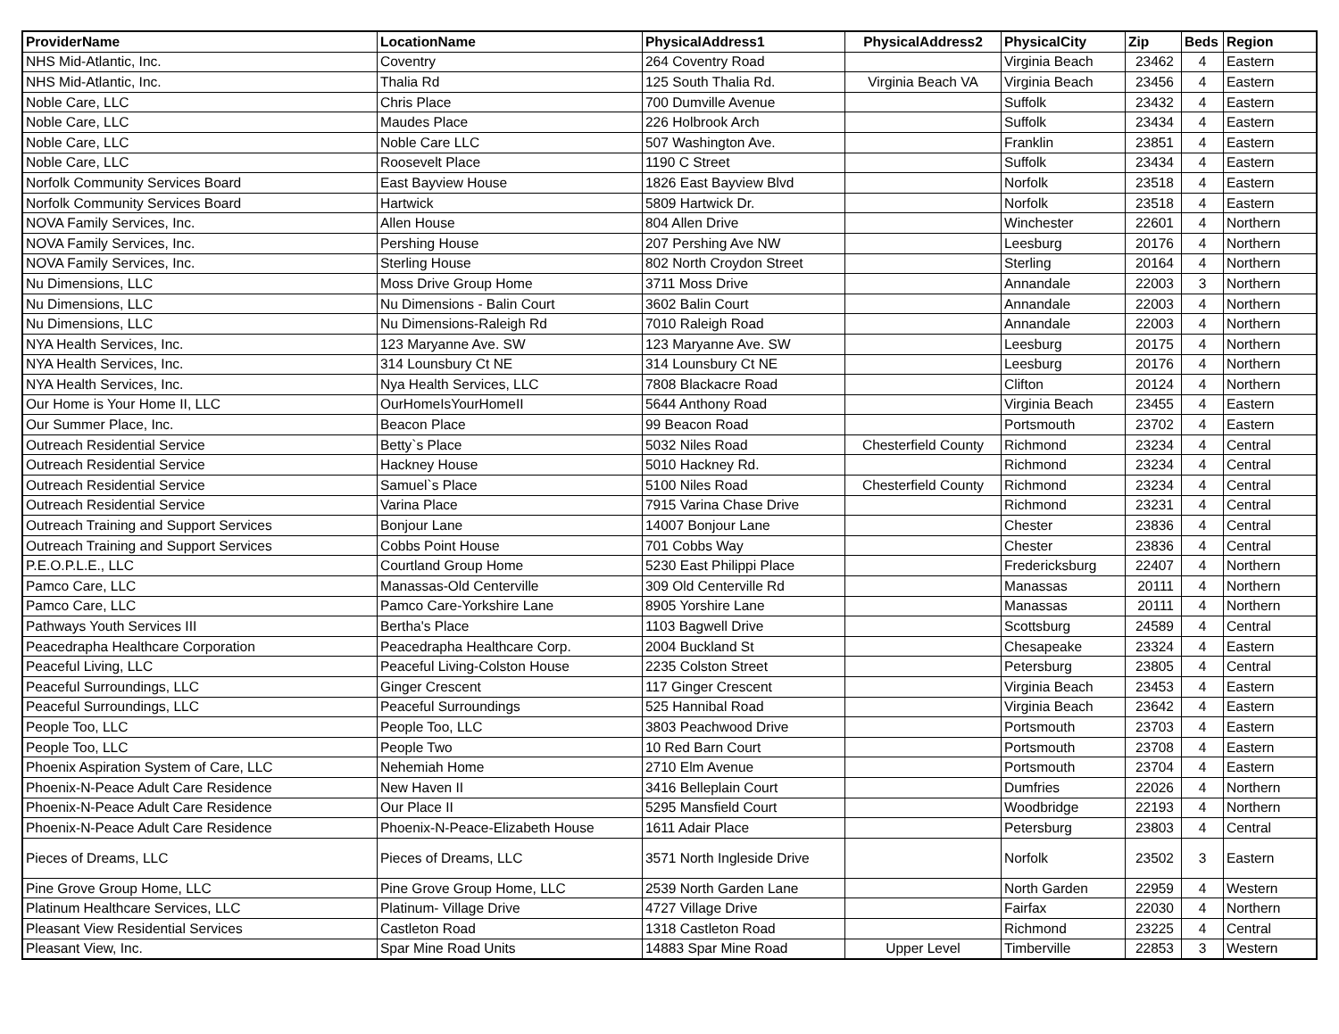| ProviderName | LocationName | PhysicalAddress1 | PhysicalAddress2 | PhysicalCity | Zip | Beds | Region |
| --- | --- | --- | --- | --- | --- | --- | --- |
| NHS Mid-Atlantic, Inc. | Coventry | 264 Coventry Road | | Virginia Beach | 23462 | 4 | Eastern |
| NHS Mid-Atlantic, Inc. | Thalia Rd | 125 South Thalia Rd. | Virginia Beach VA | Virginia Beach | 23456 | 4 | Eastern |
| Noble Care, LLC | Chris Place | 700 Dumville Avenue | | Suffolk | 23432 | 4 | Eastern |
| Noble Care, LLC | Maudes Place | 226 Holbrook Arch | | Suffolk | 23434 | 4 | Eastern |
| Noble Care, LLC | Noble Care LLC | 507 Washington Ave. | | Franklin | 23851 | 4 | Eastern |
| Noble Care, LLC | Roosevelt Place | 1190 C Street | | Suffolk | 23434 | 4 | Eastern |
| Norfolk Community Services Board | East Bayview House | 1826 East Bayview Blvd | | Norfolk | 23518 | 4 | Eastern |
| Norfolk Community Services Board | Hartwick | 5809 Hartwick Dr. | | Norfolk | 23518 | 4 | Eastern |
| NOVA Family Services, Inc. | Allen House | 804 Allen Drive | | Winchester | 22601 | 4 | Northern |
| NOVA Family Services, Inc. | Pershing House | 207 Pershing Ave NW | | Leesburg | 20176 | 4 | Northern |
| NOVA Family Services, Inc. | Sterling House | 802 North Croydon Street | | Sterling | 20164 | 4 | Northern |
| Nu Dimensions, LLC | Moss Drive Group Home | 3711 Moss Drive | | Annandale | 22003 | 3 | Northern |
| Nu Dimensions, LLC | Nu Dimensions - Balin Court | 3602 Balin Court | | Annandale | 22003 | 4 | Northern |
| Nu Dimensions, LLC | Nu Dimensions-Raleigh Rd | 7010 Raleigh Road | | Annandale | 22003 | 4 | Northern |
| NYA Health Services, Inc. | 123 Maryanne Ave. SW | 123 Maryanne Ave. SW | | Leesburg | 20175 | 4 | Northern |
| NYA Health Services, Inc. | 314 Lounsbury Ct NE | 314 Lounsbury Ct NE | | Leesburg | 20176 | 4 | Northern |
| NYA Health Services, Inc. | Nya Health Services, LLC | 7808 Blackacre Road | | Clifton | 20124 | 4 | Northern |
| Our Home is Your Home II, LLC | OurHomeIsYourHomeII | 5644 Anthony Road | | Virginia Beach | 23455 | 4 | Eastern |
| Our Summer Place, Inc. | Beacon Place | 99 Beacon Road | | Portsmouth | 23702 | 4 | Eastern |
| Outreach Residential Service | Betty`s Place | 5032 Niles Road | Chesterfield County | Richmond | 23234 | 4 | Central |
| Outreach Residential Service | Hackney House | 5010 Hackney Rd. | | Richmond | 23234 | 4 | Central |
| Outreach Residential Service | Samuel`s Place | 5100 Niles Road | Chesterfield County | Richmond | 23234 | 4 | Central |
| Outreach Residential Service | Varina Place | 7915 Varina Chase Drive | | Richmond | 23231 | 4 | Central |
| Outreach Training and Support Services | Bonjour Lane | 14007 Bonjour Lane | | Chester | 23836 | 4 | Central |
| Outreach Training and Support Services | Cobbs Point House | 701 Cobbs Way | | Chester | 23836 | 4 | Central |
| P.E.O.P.L.E., LLC | Courtland Group Home | 5230 East Philippi Place | | Fredericksburg | 22407 | 4 | Northern |
| Pamco Care, LLC | Manassas-Old Centerville | 309 Old Centerville Rd | | Manassas | 20111 | 4 | Northern |
| Pamco Care, LLC | Pamco Care-Yorkshire Lane | 8905 Yorshire Lane | | Manassas | 20111 | 4 | Northern |
| Pathways Youth Services III | Bertha's Place | 1103 Bagwell Drive | | Scottsburg | 24589 | 4 | Central |
| Peacedrapha Healthcare Corporation | Peacedrapha Healthcare Corp. | 2004 Buckland St | | Chesapeake | 23324 | 4 | Eastern |
| Peaceful Living, LLC | Peaceful Living-Colston House | 2235 Colston Street | | Petersburg | 23805 | 4 | Central |
| Peaceful Surroundings, LLC | Ginger Crescent | 117 Ginger Crescent | | Virginia Beach | 23453 | 4 | Eastern |
| Peaceful Surroundings, LLC | Peaceful Surroundings | 525 Hannibal Road | | Virginia Beach | 23642 | 4 | Eastern |
| People Too, LLC | People Too, LLC | 3803 Peachwood Drive | | Portsmouth | 23703 | 4 | Eastern |
| People Too, LLC | People Two | 10 Red Barn Court | | Portsmouth | 23708 | 4 | Eastern |
| Phoenix Aspiration System of Care, LLC | Nehemiah Home | 2710 Elm Avenue | | Portsmouth | 23704 | 4 | Eastern |
| Phoenix-N-Peace Adult Care Residence | New Haven II | 3416 Belleplain Court | | Dumfries | 22026 | 4 | Northern |
| Phoenix-N-Peace Adult Care Residence | Our Place II | 5295 Mansfield Court | | Woodbridge | 22193 | 4 | Northern |
| Phoenix-N-Peace Adult Care Residence | Phoenix-N-Peace-Elizabeth House | 1611 Adair Place | | Petersburg | 23803 | 4 | Central |
| Pieces of Dreams, LLC | Pieces of Dreams, LLC | 3571 North Ingleside Drive | | Norfolk | 23502 | 3 | Eastern |
| Pine Grove Group Home, LLC | Pine Grove Group Home, LLC | 2539 North Garden Lane | | North Garden | 22959 | 4 | Western |
| Platinum Healthcare Services, LLC | Platinum- Village Drive | 4727 Village Drive | | Fairfax | 22030 | 4 | Northern |
| Pleasant View Residential Services | Castleton Road | 1318 Castleton Road | | Richmond | 23225 | 4 | Central |
| Pleasant View, Inc. | Spar Mine Road Units | 14883 Spar Mine Road | Upper Level | Timberville | 22853 | 3 | Western |